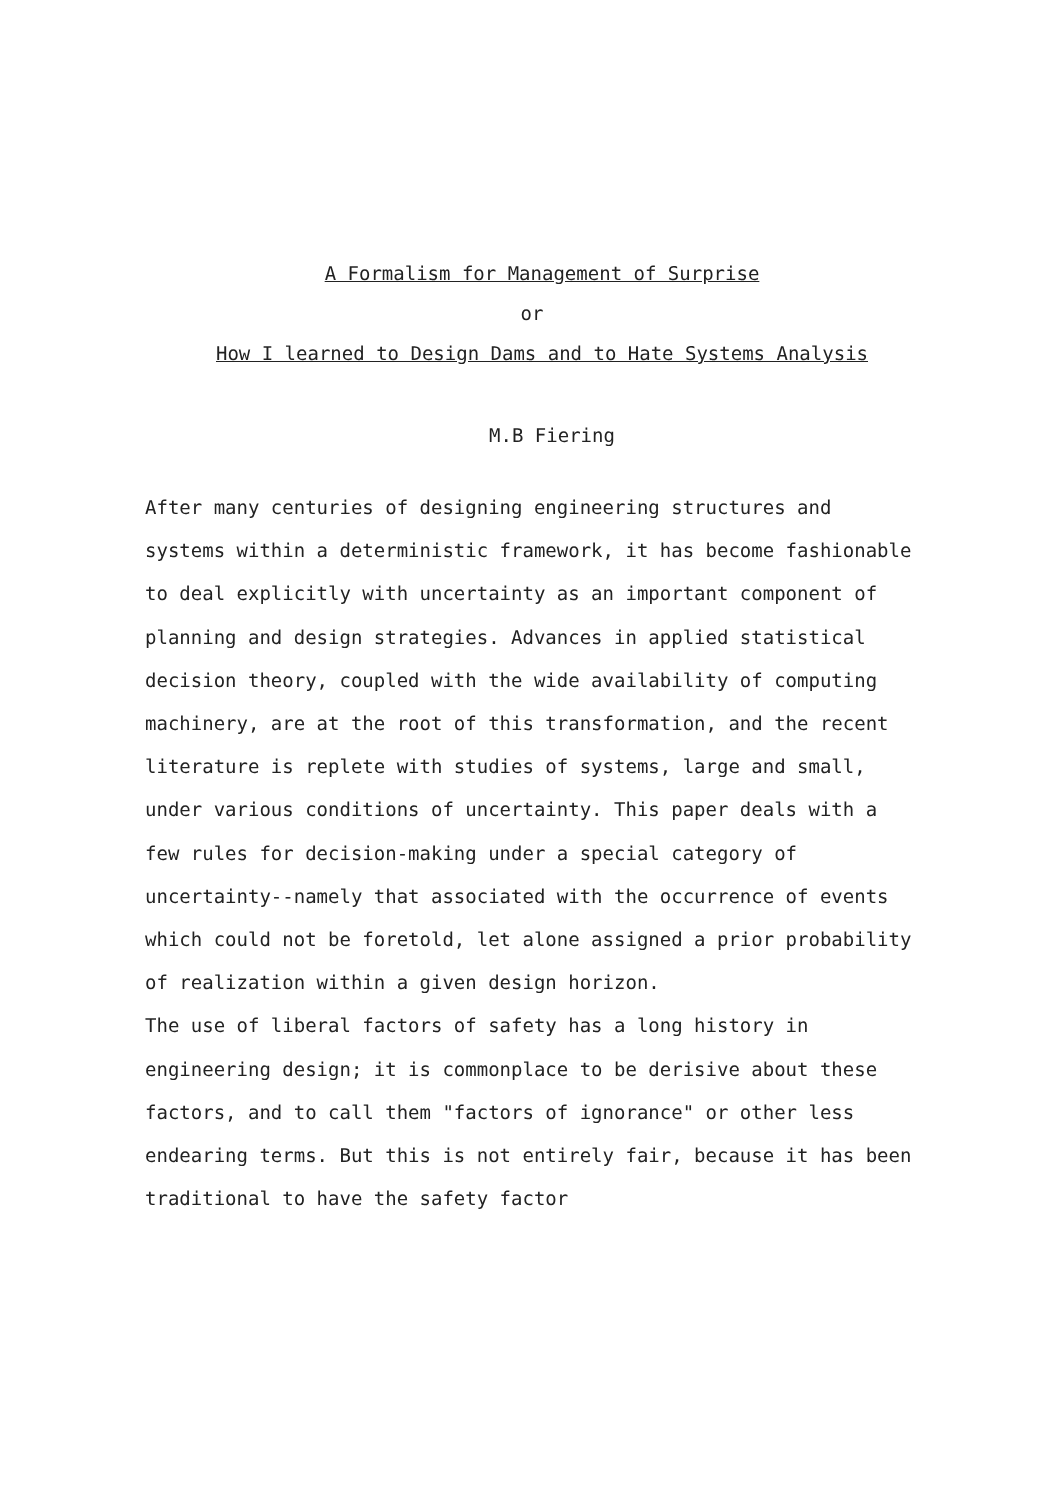A Formalism for Management of Surprise
or
How I learned to Design Dams and to Hate Systems Analysis
M.B Fiering
After many centuries of designing engineering structures and systems within a deterministic framework, it has become fashionable to deal explicitly with uncertainty as an important component of planning and design strategies. Advances in applied statistical decision theory, coupled with the wide availability of computing machinery, are at the root of this transformation, and the recent literature is replete with studies of systems, large and small, under various conditions of uncertainty. This paper deals with a few rules for decision-making under a special category of uncertainty--namely that associated with the occurrence of events which could not be foretold, let alone assigned a prior probability of realization within a given design horizon.
The use of liberal factors of safety has a long history in engineering design; it is commonplace to be derisive about these factors, and to call them "factors of ignorance" or other less endearing terms. But this is not entirely fair, because it has been traditional to have the safety factor